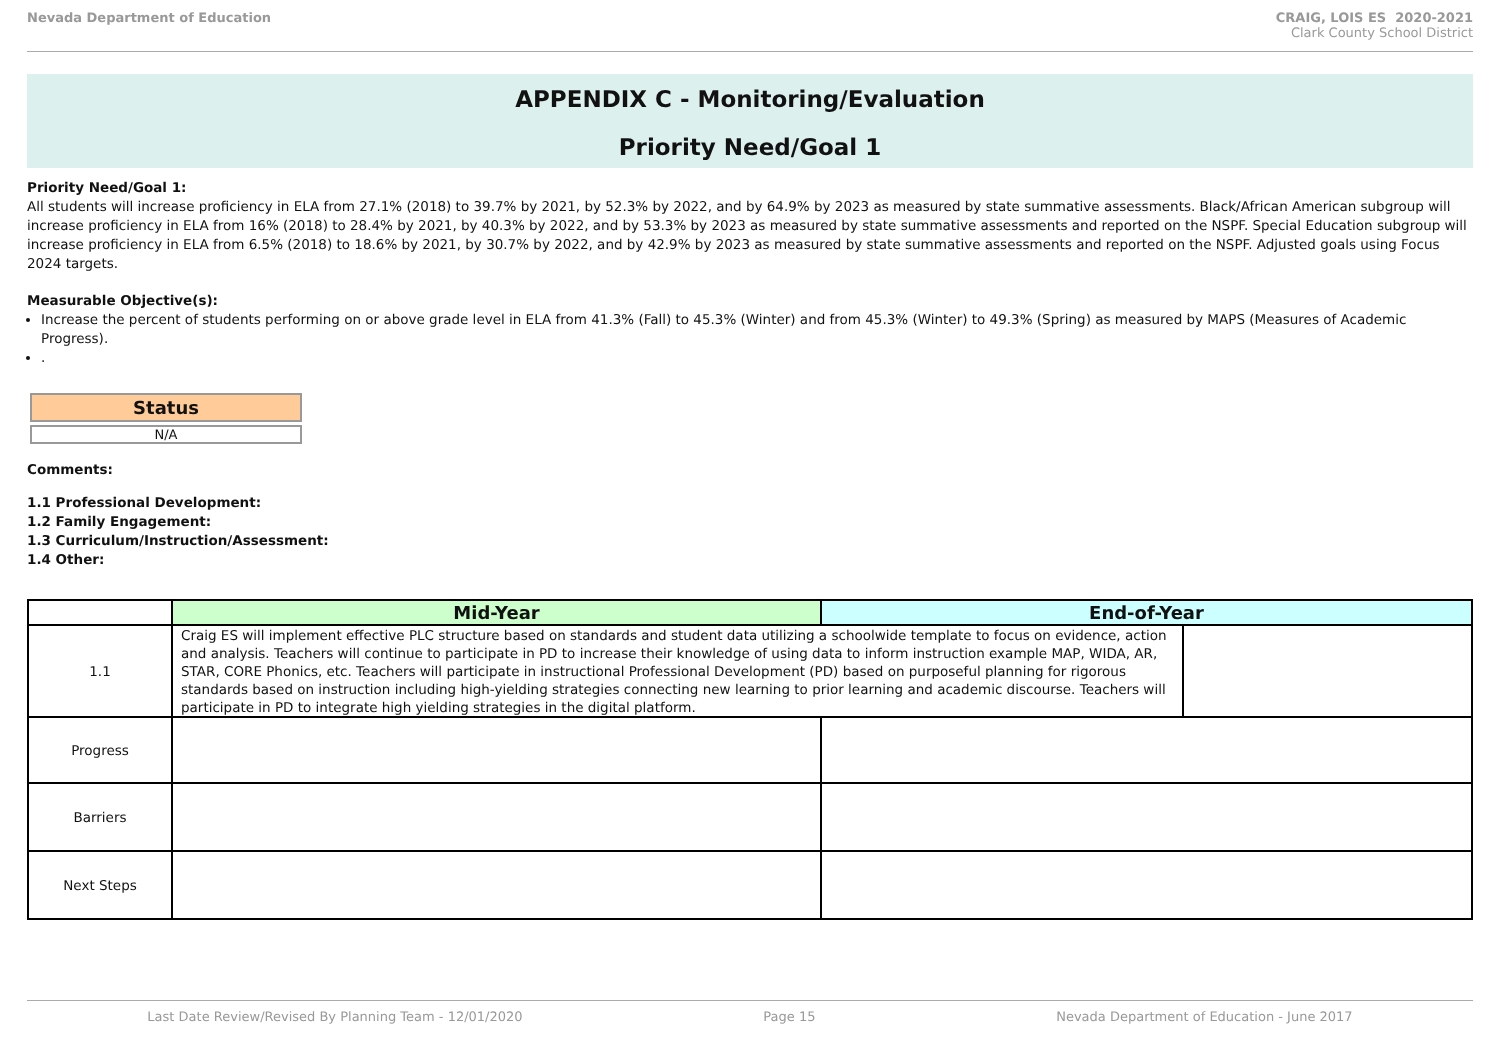Nevada Department of Education CRAIG, LOIS ES 2020-2021
Clark County School District
APPENDIX C - Monitoring/Evaluation
Priority Need/Goal 1
Priority Need/Goal 1:
All students will increase proficiency in ELA from 27.1% (2018) to 39.7% by 2021, by 52.3% by 2022, and by 64.9% by 2023 as measured by state summative assessments. Black/African American subgroup will increase proficiency in ELA from 16% (2018) to 28.4% by 2021, by 40.3% by 2022, and by 53.3% by 2023 as measured by state summative assessments and reported on the NSPF. Special Education subgroup will increase proficiency in ELA from 6.5% (2018) to 18.6% by 2021, by 30.7% by 2022, and by 42.9% by 2023 as measured by state summative assessments and reported on the NSPF. Adjusted goals using Focus 2024 targets.
Measurable Objective(s):
Increase the percent of students performing on or above grade level in ELA from 41.3% (Fall) to 45.3% (Winter) and from 45.3% (Winter) to 49.3% (Spring) as measured by MAPS (Measures of Academic Progress).
.
Status
N/A
Comments:
1.1 Professional Development:
1.2 Family Engagement:
1.3 Curriculum/Instruction/Assessment:
1.4 Other:
| | Mid-Year | End-of-Year | |
| --- | --- | --- | --- |
| 1.1 | Craig ES will implement effective PLC structure based on standards and student data utilizing a schoolwide template to focus on evidence, action and analysis. Teachers will continue to participate in PD to increase their knowledge of using data to inform instruction example MAP, WIDA, AR, STAR, CORE Phonics, etc. Teachers will participate in instructional Professional Development (PD) based on purposeful planning for rigorous standards based on instruction including high-yielding strategies connecting new learning to prior learning and academic discourse. Teachers will participate in PD to integrate high yielding strategies in the digital platform. | | |
| Progress | | | |
| Barriers | | | |
| Next Steps | | | |
Last Date Review/Revised By Planning Team - 12/01/2020 Page 15 Nevada Department of Education - June 2017